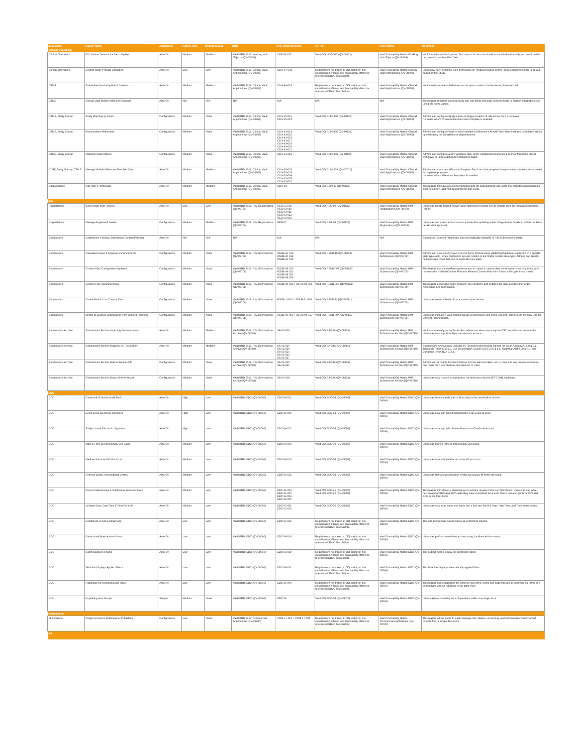| Application | Feature Name | Enablement | Feature Risk | Default Impact | BRD | BRD Requirement(s) | OQ Test | Trace Matrix | Comment |
| --- | --- | --- | --- | --- | --- | --- | --- | --- | --- |
| Clinical Operations | | | | | | | | | |
| Clinical Operations | EDL Motion Detector for Batch Update | Auto-On | Medium | Medium | Vault BRD 2017: Working with Objects (QV-08698) | VOF-06-027 | Vault-OQ-VOF-06C (QV-08821) | Vault Traceability Matrix: Working with Objects (QV-08698) | Vault identifies which Expected Document List records should be included in the daily job based on the document's Last Modified Date. |
| Clinical Operations | System Study Product Defaulting | Auto-On | Low | Low | Vault BRD 2017: Clinical Vault Applications (QV-08702) | CLIN-07-002 | Requirement not traced to OQ script per risk classification. Please see Traceability Matrix for referenced SDLC Test Scripts. | Vault Traceability Matrix: Clinical Vault Applications (QV-08702) | Users now don't need the View permission on Product records for the Product document field to default based on the Study. |
| CTMS | Streamline Monitoring Event Creation | Auto-On | Medium | Medium | Vault BRD 2017: Clinical Vault Applications (QV-08702) | CLIN-46-014 | Requirement not traced to OQ script per risk classification. Please see Traceability Matrix for referenced SDLC Test Scripts. | Vault Traceability Matrix: Clinical Vault Applications (QV-08702) | Vault creates a related Milestone record upon creation of a Monitoring Event record. |
| CTMS | Clinical Data Model Public Key Cleanup | Auto-On | N/A | N/A | N/A | N/A | N/A | N/A | This feature renames existing Study and Site fields and adds mirrored fields to support integrations still using old name values. |
| CTMS, Study Startup | Study Planning by Event | Configuration | Medium | None | Vault BRD 2017: Clinical Vault Applications (QV-08702) | CLIN-35-011 CLIN-35-012 | Vault-OQ-CLIN-35B (QV-08824) | Vault Traceability Matrix: Clinical Vault Applications (QV-08702) | Admins can configure Study Events to trigger creation of milestones from a template. *In vaults where Create Milestones from Template is enabled. |
| CTMS, Study Startup | Autocomplete Milestones | Configuration | Medium | None | Vault BRD 2017: Clinical Vault Applications (QV-08702) | CLIN-43-014 CLIN-43-015 CLIN-43-016 CLIN-43-017 CLIN-43-018 CLIN-43-020 CLIN-43-021 | Vault-OQ-CLIN-35B (QV-08824) | Vault Traceability Matrix: Clinical Vault Applications (QV-08702) | Admins can configure Vault to auto-populate a Milestone's Actual Finish Date field and completion status by evaluating the completion of dependencies. |
| CTMS, Study Startup | Milestone Date Offsets | Configuration | Medium | None | Vault BRD 2017: Clinical Vault Applications (QV-08702) | CLIN-43-019 | Vault-OQ-CLIN-35B (QV-08824) | Vault Traceability Matrix: Clinical Vault Applications (QV-08702) | Admins can configure a new workflow step, Apply Updated Dependencies, to their Milestone object workflows to update dependent milestone dates. |
| eTMF, Study Startup, CTMS | Manage Multiple Milestone Template Sets | Auto-On | Medium | Medium | Vault BRD 2017: Clinical Vault Applications (QV-08702) | CLIN-35-002 CLIN-35-003 CLIN-35-004 CLIN-35-005 CLIN-35-010 | Vault-OQ-CLIN-35A (QV-07620) | Vault Traceability Matrix: Clinical Vault Applications (QV-08702) | Admins can associate Milestone Template Sets from their template library to various master sets created for separate purposes. *In vaults where Milestone Templates is enabled. |
| SiteExchange | Site User's Homepage | Auto-On | Medium | Medium | Vault BRD 2017: Clinical Vault Applications (QV-08702) | CLIN-48 | Vault-OQ-CLIN-48 (QV-08825) | Vault Traceability Matrix: Clinical Vault Applications (QV-08702) | This feature displays a customized homepage for SiteExchange site users that includes assigned tasks, links to support, and help resources for site users. |
| RIM | | | | | | | | | |
| Registrations | Bulk Create from Reports | Auto-On | Low | Low | Vault BRD 2017: RIM Registrations (QV-08706) | REG-03-009 REG-03-010 REG-03-011 REG-03-012 REG-03-013 | Vault-OQ-REG-03 (QV-08822) | Vault Traceability Matrix: RIM Registrations (QV-08706) | Users can create related Activity and Submission records in bulk directly from the Impact Assessment Report. |
| Registrations | Manage Registered Details | Configuration | Medium | Medium | Vault BRD 2017: RIM Registrations (QV-08706) | REG-07 | Vault-OQ-REG-03 (QV-08822) | Vault Traceability Matrix: RIM Registrations (QV-08706) | Users can use a user action to open a wizard for updating related Registration Details to reflect the latest details after approval. |
| Submissions | Enablement Change: Submission Content Planning | Auto-On | N/A | N/A | N/A | N/A | N/A | N/A | Submission Content Planning is now automatically available in RIM Submissions vaults. |
| Submissions | Cascade Review & Approval Enhancements | Configuration | Medium | None | Vault BRD 2017: RIM Submissions (QV-08708) | RSUB-10-013 RSUB-10-014 RSUB-10-016 | Vault-OQ-RSUB-10 (QV-08830) | Vault Traceability Matrix: RIM Submissions (QV-08708) | Admins can now specify state types for Entry Criteria when validating that binder content is in a specific state type. Also, when configuring an Entry Action to set binder content state type, Admins can specify multiple state types that can be set to the new state. |
| Submissions | Content Plan Configuration Updates | Configuration | Medium | None | Vault BRD 2017: RIM Submissions (QV-08708) | RSUB-09-020 RSUB-09-021 RSUB-09-032 RSUB-09-056 | Vault-OQ-RSUB-09A (QV-08827) | Vault Traceability Matrix: RIM Submissions (QV-08708) | This feature adds a workflow system action to create a content plan, content plan matching rules, and removes the Related Content Plan and Related Content Plan Item Records lifecycle entry criteria. |
| Submissions | Content Plan Advanced Copy | Configuration | Medium | None | Vault BRD 2017: RIM Submissions (QV-08708) | RSUB-09-033 > RSUB-09-054 | Vault-OQ-RSUB-09B (QV-08829) | Vault Traceability Matrix: RIM Submissions (QV-08708) | This feature copies the entire Content Plan hierarchy and updates the plan to reflect the target Application and Submission. |
| Submissions | Create Binder from Content Plan | Configuration | Medium | None | Vault BRD 2017: RIM Submissions (QV-08708) | RSUB-11-001 > RSUB-11-020 | Vault-OQ-RSUB-11 (QV-08831) | Vault Traceability Matrix: RIM Submissions (QV-08708) | Users can create a binder from a content plan section. |
| Submissions | Option to Exclude Submissions from Content Planning | Configuration | Medium | None | Vault BRD 2017: RIM Submissions (QV-08708) | RSUB-09-005 > RSUB-09-012 | Vault-OQ-RSUB-09A (QV-08827) | Vault Traceability Matrix: RIM Submissions (QV-08708) | Users can indicate if Vault should include a submission join in the Content Plan through the new Use for Content Planning field. |
| Submissions Archive | Submissions Archive Importing Enhancements | Auto-On | Medium | Medium | Vault BRD 2017: RIM Submissions Archive (QV-08710) | SA-03-029 | Vault-OQ-SA-03B (QV-08833) | Vault Traceability Matrix: RIM Submissions Archive (QV-08710) | Vault automatically reconciles broken references when users import eCTD submissions out of order. Users can also import multiple submissions at once. |
| Submissions Archive | Submissions Archive Regional eCTD Support | Auto-On | Medium | Medium | Vault BRD 2017: RIM Submissions Archive (QV-08710) | SA-03-015 SA-03-024 SA-03-025 SA-03-026 SA-03-027 | Vault-OQ-SA-03C (QV-08880) | Vault Traceability Matrix: RIM Submissions Archive (QV-08710) | Submissions Archive now includes eCTD import and viewing support for South Africa (ZA) 1.0 & 2.1, Thailand (TH) 0.92 & 1.0, Gulf Cooperation Council (GCC) 1.0 & 1.1, Australia (AU) 0.90 & 3.0, and European Union (EU) 1.2.1. |
| Submissions Archive | Submissions Archive Harmonization Job | Configuration | Medium | None | Vault BRD 2017: RIM Submissions Archive (QV-08710) | SA-03-030 SA-03-031 | Vault-OQ-SA-03B (QV-08833) | Vault Traceability Matrix: RIM Submissions Archive (QV-08710) | Admins can schedule the Submissions Archive Harmonization Job to reconcile any broken references that result from submissions imported out of order. |
| Submissions Archive | Submissions Archive Import Unreferenced | Configuration | Medium | None | Vault BRD 2017: RIM Submissions Archive (QV-08710) | SA-03-028 | Vault-OQ-SA-03B (QV-08833) | Vault Traceability Matrix: RIM Submissions Archive (QV-08710) | Users can now choose to import files not referenced by the eCTD XML backbone. |
| EDC | | | | | | | | | |
| EDC | Casebook Schedule Audit Trail | Auto-On | High | Low | Vault BRD: EDC (QV-08066) | EDC-04-011 | Vault-OQ-EDC-04 (QV-09002) | Vault Traceability Matrix: EDC (QV-08066) | Users can view an audit trail of all activity in the casebook schedule. |
| EDC | Event-Level Electronic Signature | Auto-On | High | Low | Vault BRD: EDC (QV-08066) | EDC-14-006 | Vault-OQ-EDC-14 (QV-09005) | Vault Traceability Matrix: EDC (QV-08066) | Users can now sign all submitted forms in an Event at once. |
| EDC | Subject-Level Electronic Signature | Auto-On | High | Low | Vault BRD: EDC (QV-08066) | EDC-04-012 | Vault-OQ-EDC-04 (QV-09002) | Vault Traceability Matrix: EDC (QV-08066) | Users can now sign all submitted forms in a Casebook at once. |
| EDC | Mark a Form as Intentionally Left Blank | Auto-On | Medium | Low | Vault BRD: EDC (QV-08066) | EDC-09-004 | Vault-OQ-EDC-09 (QV-09003) | Vault Traceability Matrix: EDC (QV-08066) | Users can mark a form as Intentionally Left Blank. |
| EDC | Mark an Event as Did Not Occur | Auto-On | Medium | Low | Vault BRD: EDC (QV-08066) | EDC-04-010 | Vault-OQ-EDC-04 (QV-09002) | Vault Traceability Matrix: EDC (QV-08066) | Users can now indicate that an event did not occur. |
| EDC | Remove Empty Unscheduled Events | Auto-On | Medium | Low | Vault BRD: EDC (QV-08066) | EDC-04-013 | Vault-OQ-EDC-04 (QV-09002) | Vault Traceability Matrix: EDC (QV-08066) | Users can remove unscheduled events as long as all forms are blank. |
| EDC | Source Data Review & Verification Enhancements | Auto-On | Medium | Low | Vault BRD: EDC (QV-08066) | EDC-21-004 EDC-21-005 EDC-22-004 EDC-22-005 | Vault-OQ-EDC-21 (QV-09006) Vault-OQ-EDC-22 (QV-09007) | Vault Traceability Matrix: EDC (QV-08066) | This feature introduces a shaded icon to indicate required SDV and SDR tasks. Users can see what percentage of SDR and SDV tasks they have completed for a form. Users can also perform SDV and SDR at the form-level. |
| EDC | Updated Date, DateTime & Time Controls | Auto-On | Medium | Low | Vault BRD: EDC (QV-08066) | EDC-02-001 EDC-02-013 | Vault-OQ-EDC-02 (QV-08389) | Vault Traceability Matrix: EDC (QV-08066) | Users can now input dates and times into a free text field for Date, DateTime, and Time item controls. |
| EDC | Enrollment on Site Listing Page | Auto-On | Low | Low | Vault BRD: EDC (QV-08066) | EDC-06-002 | Requirement not traced to OQ script per risk classification. Please see Traceability Matrix for referenced SDLC Test Scripts. | Vault Traceability Matrix: EDC (QV-08066) | The Site listing page now includes an enrollment column. |
| EDC | Event-Level More Actions Menu | Auto-On | Low | Low | Vault BRD: EDC (QV-08066) | EDC-04-014 | Requirement not traced to OQ script per risk classification. Please see Traceability Matrix for referenced SDLC Test Scripts. | Vault Traceability Matrix: EDC (QV-08066) | Users can perform event-level actions using the More Actions menu. |
| EDC | Submit Button Rename | Auto-On | Low | Low | Vault BRD: EDC (QV-08066) | EDC-03-010 | Requirement not traced to OQ script per risk classification. Please see Traceability Matrix for referenced SDLC Test Scripts. | Vault Traceability Matrix: EDC (QV-08066) | The Submit button is now the Complete button. |
| EDC | Task Bar Displays Applied Filters | Auto-On | Low | Low | Vault BRD: EDC (QV-08066) | EDC-08-011 | Requirement not traced to OQ script per risk classification. Please see Traceability Matrix for referenced SDLC Test Scripts. | Vault Traceability Matrix: EDC (QV-08066) | The Task Bar displays automatically applied filters. |
| EDC | Pagination for Common Log Forms | Auto-On | Low | Low | Vault BRD: EDC (QV-08066) | EDC-16-004 | Requirement not traced to OQ script per risk classification. Please see Traceability Matrix for referenced SDLC Test Scripts. | Vault Traceability Matrix: EDC (QV-08066) | This feature adds pagination for common log forms. Users can page through all common log forms of a certain type without returning to the table view. |
| EDC | Repeating Item Groups | Support | Medium | None | Vault BRD: EDC (QV-08066) | EDC-24 | Vault-OQ-EDC-24 (QV-09029) | Vault Traceability Matrix: EDC (QV-08066) | Users capture repeating sets of questions while on a single form. |
| Multichannel | | | | | | | | | |
| Multichannel | Single Document Multichannel Publishing | Configuration | Low | None | Vault BRD 2017: Commercial Applications (QV-08700) | COM-17-001 > COM-17-008 | Requirement not traced to OQ script per risk classification. Please see Traceability Matrix for referenced SDLC Test Scripts. | Vault Traceability Matrix: Commercial Applications (QV-08700) | This feature allows users to easily manage the creation, versioning, and withdrawal of multichannel content from a single document. |
| All | | | | | | | | | |